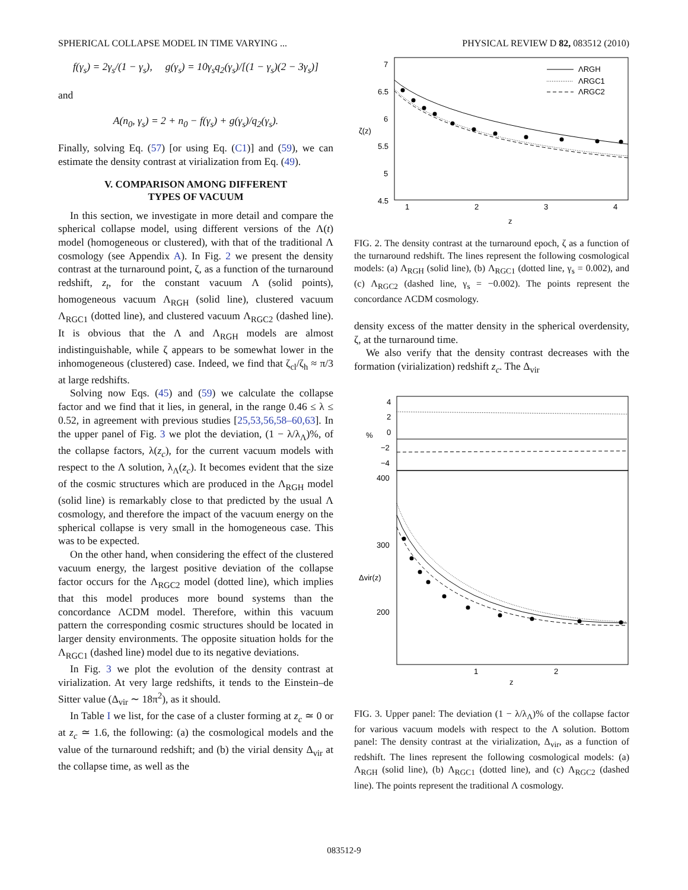SPHERICAL COLLAPSE MODEL IN TIME VARYING ... PHYSICAL REVIEW D 82, 083512 (2010)
f(γ<sub>s</sub>) = 2γ<sub>s</sub>/(1 − γ<sub>s</sub>), g(γ<sub>s</sub>) = 10γ<sub>s</sub>q<sub>2</sub>(γ<sub>s</sub>)/[(1 − γ<sub>s</sub>)(2 − 3γ<sub>s</sub>)]
and
A(n<sub>0</sub>, γ<sub>s</sub>) = 2 + n<sub>0</sub> − f(γ<sub>s</sub>) + g(γ<sub>s</sub>)/q<sub>2</sub>(γ<sub>s</sub>).
Finally, solving Eq. (57) [or using Eq. (C1)] and (59), we can estimate the density contrast at virialization from Eq. (49).
V. COMPARISON AMONG DIFFERENT
TYPES OF VACUUM
In this section, we investigate in more detail and compare the spherical collapse model, using different versions of the Λ(t) model (homogeneous or clustered), with that of the traditional Λ cosmology (see Appendix A). In Fig. 2 we present the density contrast at the turnaround point, ζ, as a function of the turnaround redshift, z<sub>t</sub>, for the constant vacuum Λ (solid points), homogeneous vacuum Λ<sub>RGH</sub> (solid line), clustered vacuum Λ<sub>RGC1</sub> (dotted line), and clustered vacuum Λ<sub>RGC2</sub> (dashed line). It is obvious that the Λ and Λ<sub>RGH</sub> models are almost indistinguishable, while ζ appears to be somewhat lower in the inhomogeneous (clustered) case. Indeed, we find that ζ<sub>cl</sub>/ζ<sub>h</sub> ≈ π/3 at large redshifts.
Solving now Eqs. (45) and (59) we calculate the collapse factor and we find that it lies, in general, in the range 0.46 ≤ λ ≤ 0.52, in agreement with previous studies [25,53,56,58–60,63]. In the upper panel of Fig. 3 we plot the deviation, (1 − λ/λ<sub>Λ</sub>)%, of the collapse factors, λ(z<sub>c</sub>), for the current vacuum models with respect to the Λ solution, λ<sub>Λ</sub>(z<sub>c</sub>). It becomes evident that the size of the cosmic structures which are produced in the Λ<sub>RGH</sub> model (solid line) is remarkably close to that predicted by the usual Λ cosmology, and therefore the impact of the vacuum energy on the spherical collapse is very small in the homogeneous case. This was to be expected.
On the other hand, when considering the effect of the clustered vacuum energy, the largest positive deviation of the collapse factor occurs for the Λ<sub>RGC2</sub> model (dotted line), which implies that this model produces more bound systems than the concordance ΛCDM model. Therefore, within this vacuum pattern the corresponding cosmic structures should be located in larger density environments. The opposite situation holds for the Λ<sub>RGC1</sub> (dashed line) model due to its negative deviations.
In Fig. 3 we plot the evolution of the density contrast at virialization. At very large redshifts, it tends to the Einstein–de Sitter value (Δ<sub>vir</sub> ∼ 18π<sup>2</sup>), as it should.
In Table I we list, for the case of a cluster forming at z<sub>c</sub> ≃ 0 or at z<sub>c</sub> ≃ 1.6, the following: (a) the cosmological models and the value of the turnaround redshift; and (b) the virial density Δ<sub>vir</sub> at the collapse time, as well as the
7
6.5
6
5.5
5
4.5
1
2
3
4
z
ζ(z)
ΛRGH
ΛRGC1
ΛRGC2
FIG. 2. The density contrast at the turnaround epoch, ζ as a function of the turnaround redshift. The lines represent the following cosmological models: (a) Λ<sub>RGH</sub> (solid line), (b) Λ<sub>RGC1</sub> (dotted line, γ<sub>s</sub> = 0.002), and (c) Λ<sub>RGC2</sub> (dashed line, γ<sub>s</sub> = −0.002). The points represent the concordance ΛCDM cosmology.
density excess of the matter density in the spherical overdensity, ζ, at the turnaround time.
We also verify that the density contrast decreases with the formation (virialization) redshift z<sub>c</sub>. The Δ<sub>vir</sub>
4
2
0
−2
−4
%
400
300
200
Δvir(z)
1
2
z
FIG. 3. Upper panel: The deviation (1 − λ/λ<sub>Λ</sub>)% of the collapse factor for various vacuum models with respect to the Λ solution. Bottom panel: The density contrast at the virialization, Δ<sub>vir</sub>, as a function of redshift. The lines represent the following cosmological models: (a) Λ<sub>RGH</sub> (solid line), (b) Λ<sub>RGC1</sub> (dotted line), and (c) Λ<sub>RGC2</sub> (dashed line). The points represent the traditional Λ cosmology.
083512-9